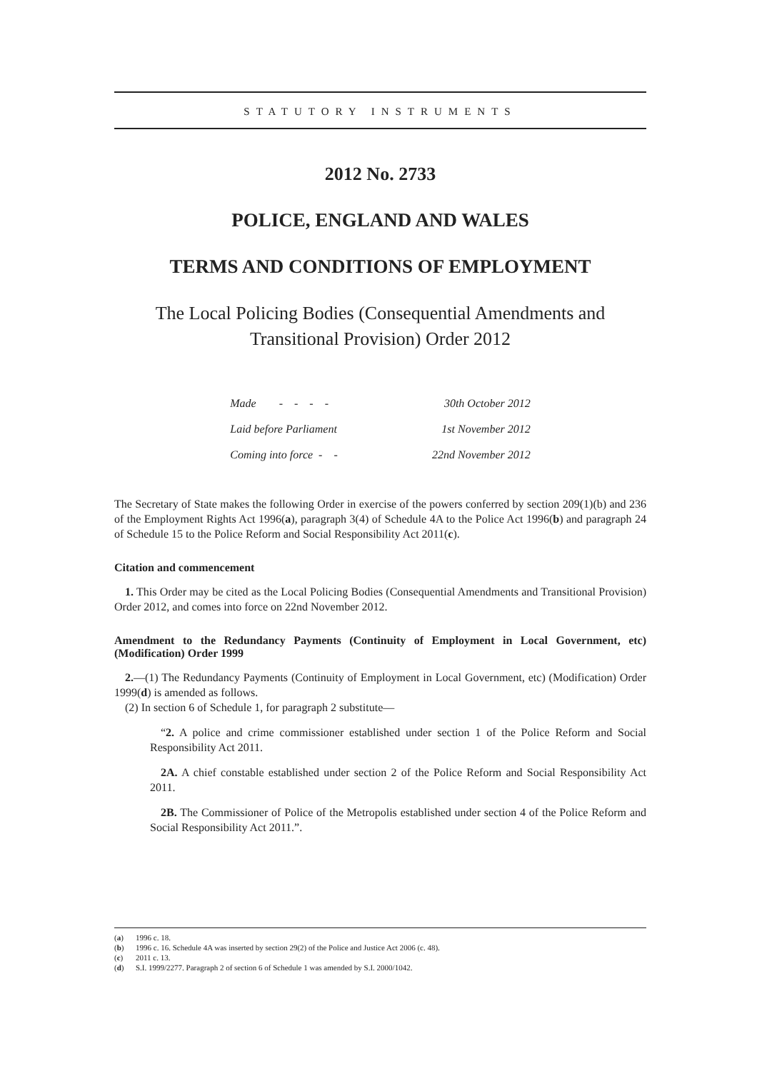STATUTORY INSTRUMENTS
2012 No. 2733
POLICE, ENGLAND AND WALES
TERMS AND CONDITIONS OF EMPLOYMENT
The Local Policing Bodies (Consequential Amendments and
Transitional Provision) Order 2012
| Made - - - - | 30th October 2012 |
| Laid before Parliament | 1st November 2012 |
| Coming into force - - | 22nd November 2012 |
The Secretary of State makes the following Order in exercise of the powers conferred by section 209(1)(b) and 236 of the Employment Rights Act 1996(a), paragraph 3(4) of Schedule 4A to the Police Act 1996(b) and paragraph 24 of Schedule 15 to the Police Reform and Social Responsibility Act 2011(c).
Citation and commencement
1. This Order may be cited as the Local Policing Bodies (Consequential Amendments and Transitional Provision) Order 2012, and comes into force on 22nd November 2012.
Amendment to the Redundancy Payments (Continuity of Employment in Local Government, etc) (Modification) Order 1999
2.—(1) The Redundancy Payments (Continuity of Employment in Local Government, etc) (Modification) Order 1999(d) is amended as follows.
(2) In section 6 of Schedule 1, for paragraph 2 substitute—
“2. A police and crime commissioner established under section 1 of the Police Reform and Social Responsibility Act 2011.
2A. A chief constable established under section 2 of the Police Reform and Social Responsibility Act 2011.
2B. The Commissioner of Police of the Metropolis established under section 4 of the Police Reform and Social Responsibility Act 2011.”.
(a) 1996 c. 18.
(b) 1996 c. 16. Schedule 4A was inserted by section 29(2) of the Police and Justice Act 2006 (c. 48).
(c) 2011 c. 13.
(d) S.I. 1999/2277. Paragraph 2 of section 6 of Schedule 1 was amended by S.I. 2000/1042.